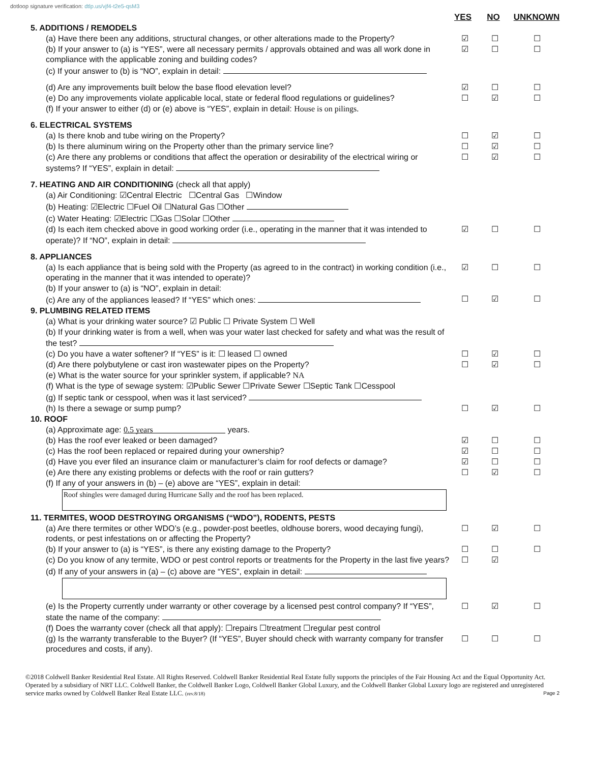dotloop signature verification: dtlp.us/vjf4-t2e5-qsM3
YES NO UNKNOWN
5. ADDITIONS / REMODELS
(a) Have there been any additions, structural changes, or other alterations made to the Property?
☑ ☐ ☐
(b) If your answer to (a) is “YES”, were all necessary permits / approvals obtained and was all work done in compliance with the applicable zoning and building codes?
☑ ☐ ☐
(c) If your answer to (b) is “NO”, explain in detail:
(d) Are any improvements built below the base flood elevation level? ☑ ☐ ☐
(e) Do any improvements violate applicable local, state or federal flood regulations or guidelines?
☐ ☑ ☐
(f) If your answer to either (d) or (e) above is “YES”, explain in detail: House is on pilings.
6. ELECTRICAL SYSTEMS
(a) Is there knob and tube wiring on the Property? ☐ ☑ ☐
(b) Is there aluminum wiring on the Property other than the primary service line? ☐ ☑ ☐
(c) Are there any problems or conditions that affect the operation or desirability of the electrical wiring or systems? If “YES”, explain in detail:
☐ ☑ ☐
7. HEATING AND AIR CONDITIONING (check all that apply)
(a) Air Conditioning: ☑Central Electric ☐Central Gas ☐Window
(b) Heating: ☑Electric ☐Fuel Oil ☐Natural Gas ☐Other
(c) Water Heating: ☑Electric ☐Gas ☐Solar ☐Other
(d) Is each item checked above in good working order (i.e., operating in the manner that it was intended to operate)? If “NO”, explain in detail:
☑ ☐ ☐
8. APPLIANCES
(a) Is each appliance that is being sold with the Property (as agreed to in the contract) in working condition (i.e., operating in the manner that it was intended to operate)?
☑ ☐ ☐
(b) If your answer to (a) is “NO”, explain in detail:
(c) Are any of the appliances leased? If “YES” which ones: ☐ ☑ ☐
9. PLUMBING RELATED ITEMS
(a) What is your drinking water source? ☑ Public ☐ Private System ☐ Well
(b) If your drinking water is from a well, when was your water last checked for safety and what was the result of the test?
(c) Do you have a water softener? If “YES” is it: ☐ leased ☐ owned ☐ ☑ ☐
(d) Are there polybutylene or cast iron wastewater pipes on the Property? ☐ ☑ ☐
(e) What is the water source for your sprinkler system, if applicable? NA
(f) What is the type of sewage system: ☑Public Sewer ☐Private Sewer ☐Septic Tank ☐Cesspool
(g) If septic tank or cesspool, when was it last serviced?
(h) Is there a sewage or sump pump? ☐ ☑ ☐
10. ROOF
(a) Approximate age: 0.5 years years.
(b) Has the roof ever leaked or been damaged? ☑ ☐ ☐
(c) Has the roof been replaced or repaired during your ownership? ☑ ☐ ☐
(d) Have you ever filed an insurance claim or manufacturer’s claim for roof defects or damage?
☑ ☐ ☐
(e) Are there any existing problems or defects with the roof or rain gutters? ☐ ☑ ☐
(f) If any of your answers in (b) – (e) above are “YES”, explain in detail:
Roof shingles were damaged during Hurricane Sally and the roof has been replaced.
11. TERMITES, WOOD DESTROYING ORGANISMS (“WDO”), RODENTS, PESTS
(a) Are there termites or other WDO’s (e.g., powder-post beetles, oldhouse borers, wood decaying fungi), rodents, or pest infestations on or affecting the Property?
☐ ☑ ☐
(b) If your answer to (a) is “YES”, is there any existing damage to the Property? ☐ ☐ ☐
(c) Do you know of any termite, WDO or pest control reports or treatments for the Property in the last five years?
☐ ☑
(d) If any of your answers in (a) – (c) above are “YES”, explain in detail:
(e) Is the Property currently under warranty or other coverage by a licensed pest control company? If “YES”, state the name of the company:
☐ ☑ ☐
(f) Does the warranty cover (check all that apply): ☐repairs ☐treatment ☐regular pest control
(g) Is the warranty transferable to the Buyer? (If “YES”, Buyer should check with warranty company for transfer procedures and costs, if any).
☐ ☐ ☐
©2018 Coldwell Banker Residential Real Estate. All Rights Reserved. Coldwell Banker Residential Real Estate fully supports the principles of the Fair Housing Act and the Equal Opportunity Act. Operated by a subsidiary of NRT LLC. Coldwell Banker, the Coldwell Banker Logo, Coldwell Banker Global Luxury, and the Coldwell Banker Global Luxury logo are registered and unregistered service marks owned by Coldwell Banker Real Estate LLC. (rev.8/18) Page 2